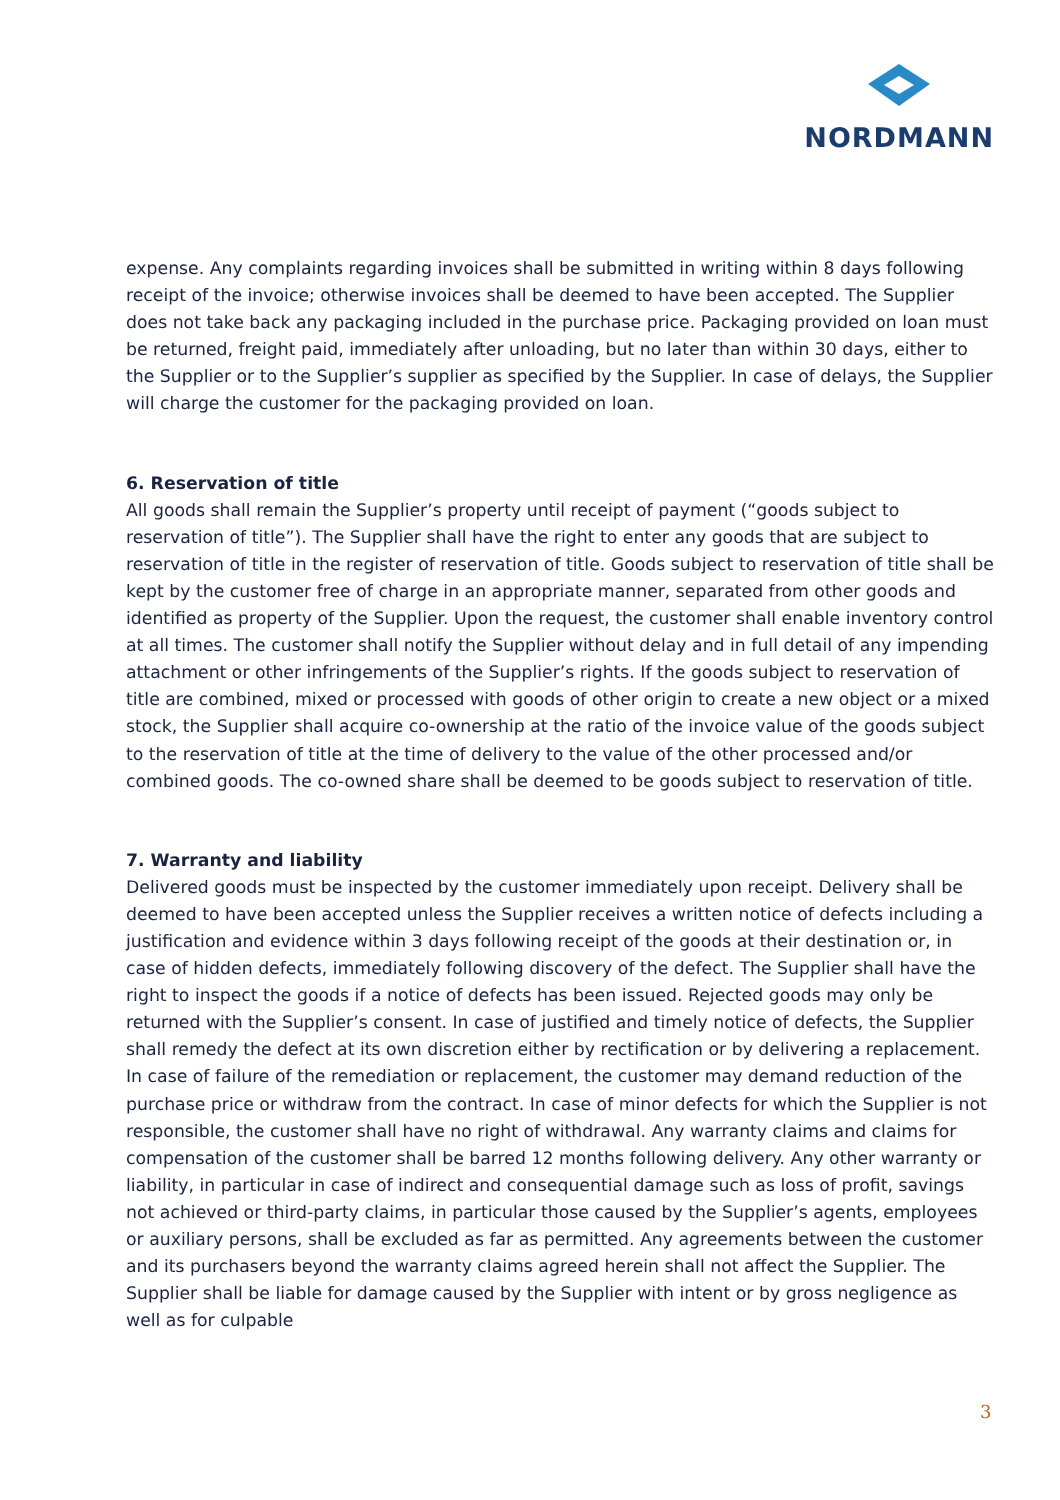NORDMANN
expense. Any complaints regarding invoices shall be submitted in writing within 8 days following receipt of the invoice; otherwise invoices shall be deemed to have been accepted. The Supplier does not take back any packaging included in the purchase price. Packaging provided on loan must be returned, freight paid, immediately after unloading, but no later than within 30 days, either to the Supplier or to the Supplier’s supplier as specified by the Supplier. In case of delays, the Supplier will charge the customer for the packaging provided on loan.
6. Reservation of title
All goods shall remain the Supplier’s property until receipt of payment (“goods subject to reservation of title”). The Supplier shall have the right to enter any goods that are subject to reservation of title in the register of reservation of title. Goods subject to reservation of title shall be kept by the customer free of charge in an appropriate manner, separated from other goods and identified as property of the Supplier. Upon the request, the customer shall enable inventory control at all times. The customer shall notify the Supplier without delay and in full detail of any impending attachment or other infringements of the Supplier’s rights. If the goods subject to reservation of title are combined, mixed or processed with goods of other origin to create a new object or a mixed stock, the Supplier shall acquire co-ownership at the ratio of the invoice value of the goods subject to the reservation of title at the time of delivery to the value of the other processed and/or combined goods. The co-owned share shall be deemed to be goods subject to reservation of title.
7. Warranty and liability
Delivered goods must be inspected by the customer immediately upon receipt. Delivery shall be deemed to have been accepted unless the Supplier receives a written notice of defects including a justification and evidence within 3 days following receipt of the goods at their destination or, in case of hidden defects, immediately following discovery of the defect. The Supplier shall have the right to inspect the goods if a notice of defects has been issued. Rejected goods may only be returned with the Supplier’s consent. In case of justified and timely notice of defects, the Supplier shall remedy the defect at its own discretion either by rectification or by delivering a replacement. In case of failure of the remediation or replacement, the customer may demand reduction of the purchase price or withdraw from the contract. In case of minor defects for which the Supplier is not responsible, the customer shall have no right of withdrawal. Any warranty claims and claims for compensation of the customer shall be barred 12 months following delivery. Any other warranty or liability, in particular in case of indirect and consequential damage such as loss of profit, savings not achieved or third-party claims, in particular those caused by the Supplier’s agents, employees or auxiliary persons, shall be excluded as far as permitted. Any agreements between the customer and its purchasers beyond the warranty claims agreed herein shall not affect the Supplier. The Supplier shall be liable for damage caused by the Supplier with intent or by gross negligence as well as for culpable
3